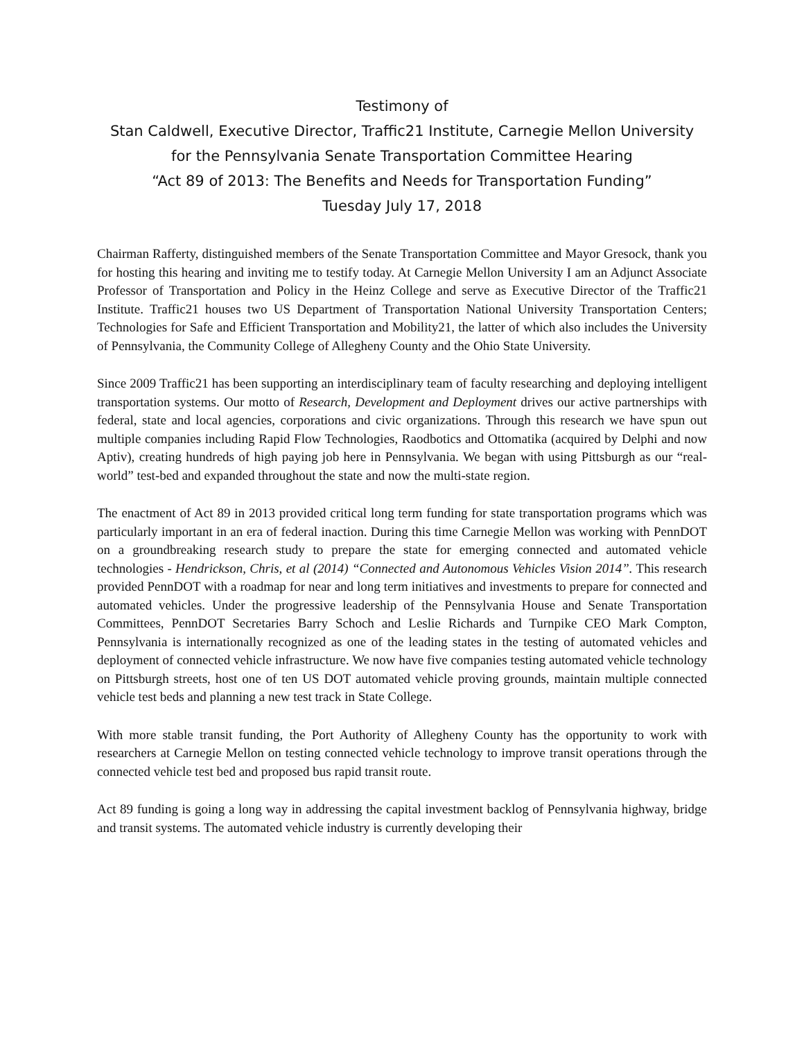Testimony of
Stan Caldwell, Executive Director, Traffic21 Institute, Carnegie Mellon University
for the Pennsylvania Senate Transportation Committee Hearing
“Act 89 of 2013: The Benefits and Needs for Transportation Funding”
Tuesday July 17, 2018
Chairman Rafferty, distinguished members of the Senate Transportation Committee and Mayor Gresock, thank you for hosting this hearing and inviting me to testify today. At Carnegie Mellon University I am an Adjunct Associate Professor of Transportation and Policy in the Heinz College and serve as Executive Director of the Traffic21 Institute. Traffic21 houses two US Department of Transportation National University Transportation Centers; Technologies for Safe and Efficient Transportation and Mobility21, the latter of which also includes the University of Pennsylvania, the Community College of Allegheny County and the Ohio State University.
Since 2009 Traffic21 has been supporting an interdisciplinary team of faculty researching and deploying intelligent transportation systems. Our motto of Research, Development and Deployment drives our active partnerships with federal, state and local agencies, corporations and civic organizations. Through this research we have spun out multiple companies including Rapid Flow Technologies, Raodbotics and Ottomatika (acquired by Delphi and now Aptiv), creating hundreds of high paying job here in Pennsylvania. We began with using Pittsburgh as our “real-world” test-bed and expanded throughout the state and now the multi-state region.
The enactment of Act 89 in 2013 provided critical long term funding for state transportation programs which was particularly important in an era of federal inaction. During this time Carnegie Mellon was working with PennDOT on a groundbreaking research study to prepare the state for emerging connected and automated vehicle technologies - Hendrickson, Chris, et al (2014) “Connected and Autonomous Vehicles Vision 2014”. This research provided PennDOT with a roadmap for near and long term initiatives and investments to prepare for connected and automated vehicles. Under the progressive leadership of the Pennsylvania House and Senate Transportation Committees, PennDOT Secretaries Barry Schoch and Leslie Richards and Turnpike CEO Mark Compton, Pennsylvania is internationally recognized as one of the leading states in the testing of automated vehicles and deployment of connected vehicle infrastructure. We now have five companies testing automated vehicle technology on Pittsburgh streets, host one of ten US DOT automated vehicle proving grounds, maintain multiple connected vehicle test beds and planning a new test track in State College.
With more stable transit funding, the Port Authority of Allegheny County has the opportunity to work with researchers at Carnegie Mellon on testing connected vehicle technology to improve transit operations through the connected vehicle test bed and proposed bus rapid transit route.
Act 89 funding is going a long way in addressing the capital investment backlog of Pennsylvania highway, bridge and transit systems. The automated vehicle industry is currently developing their